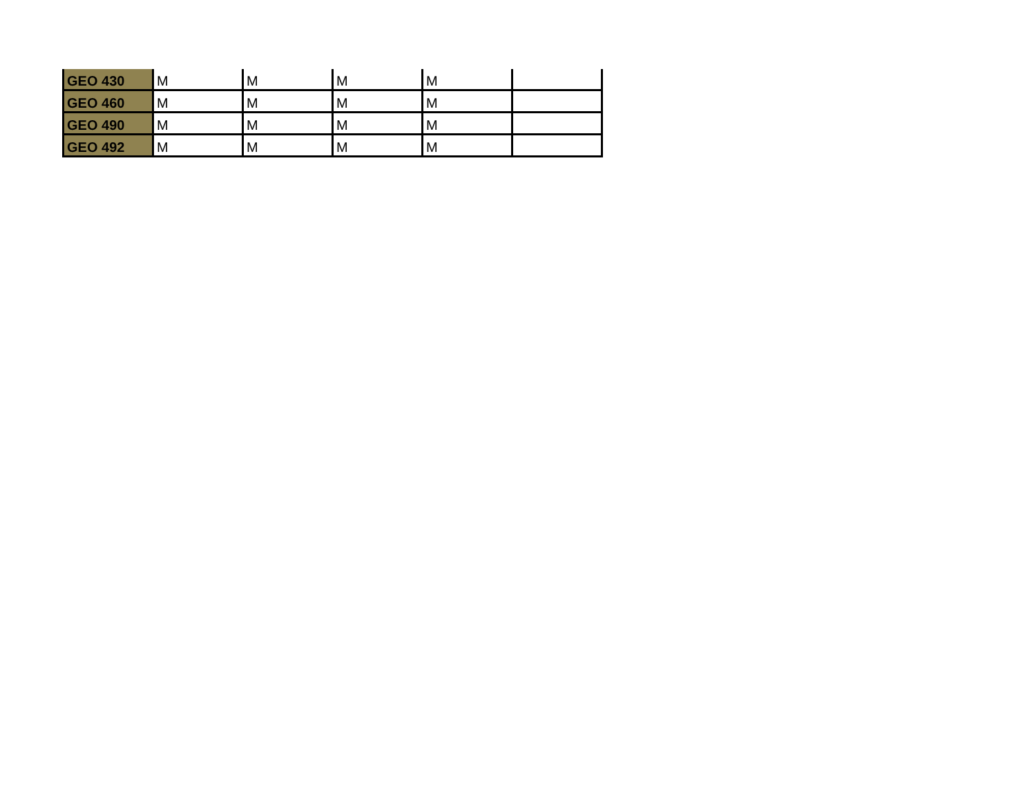| GEO 430 | M | M | M | M | |
| GEO 460 | M | M | M | M | |
| GEO 490 | M | M | M | M | |
| GEO 492 | M | M | M | M | |